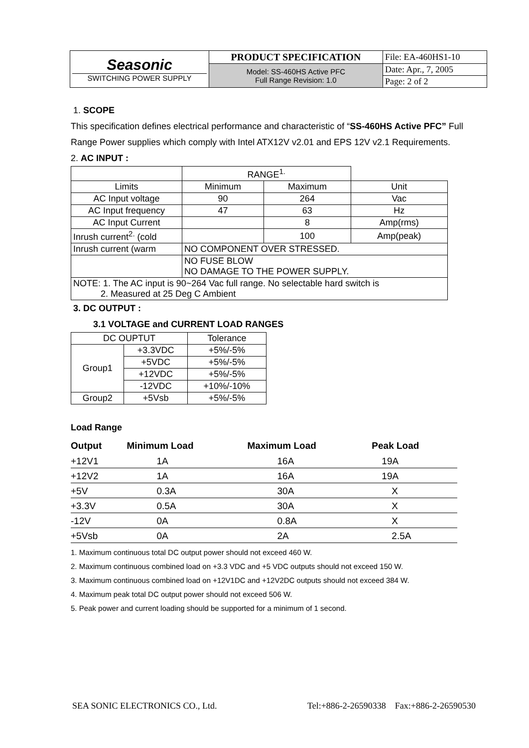| Seasonic SWITCHING POWER SUPPLY | PRODUCT SPECIFICATION | File: EA-460HS1-10 |
| | Model: SS-460HS Active PFC Full Range Revision: 1.0 | Date: Apr., 7, 2005 |
| | | Page: 2 of 2 |
1. SCOPE
This specification defines electrical performance and characteristic of “SS-460HS Active PFC” Full Range Power supplies which comply with Intel ATX12V v2.01 and EPS 12V v2.1 Requirements.
2. AC INPUT :
| | RANGE<sup>1.</sup> | | |
| Limits | Minimum | Maximum | Unit |
| AC Input voltage | 90 | 264 | Vac |
| AC Input frequency | 47 | 63 | Hz |
| AC Input Current | | 8 | Amp(rms) |
| Inrush current<sup>2.</sup> (cold | | 100 | Amp(peak) |
| Inrush current (warm | NO COMPONENT OVER STRESSED. | | |
| | NO FUSE BLOW NO DAMAGE TO THE POWER SUPPLY. | | |
| NOTE: 1. The AC input is 90~264 Vac full range. No selectable hard switch is 2. Measured at 25 Deg C Ambient | | | |
3. DC OUTPUT :
3.1 VOLTAGE and CURRENT LOAD RANGES
| DC OUPTUT | | Tolerance |
| Group1 | +3.3VDC | +5%/-5% |
| | +5VDC | +5%/-5% |
| | +12VDC | +5%/-5% |
| | -12VDC | +10%/-10% |
| Group2 | +5Vsb | +5%/-5% |
Load Range
| Output | Minimum Load | Maximum Load | Peak Load |
| --- | --- | --- | --- |
| +12V1 | 1A | 16A | 19A |
| +12V2 | 1A | 16A | 19A |
| +5V | 0.3A | 30A | X |
| +3.3V | 0.5A | 30A | X |
| -12V | 0A | 0.8A | X |
| +5Vsb | 0A | 2A | 2.5A |
1. Maximum continuous total DC output power should not exceed 460 W.
2. Maximum continuous combined load on +3.3 VDC and +5 VDC outputs should not exceed 150 W.
3. Maximum continuous combined load on +12V1DC and +12V2DC outputs should not exceed 384 W.
4. Maximum peak total DC output power should not exceed 506 W.
5. Peak power and current loading should be supported for a minimum of 1 second.
SEA SONIC ELECTRONICS CO., Ltd. Tel:+886-2-26590338 Fax:+886-2-26590530